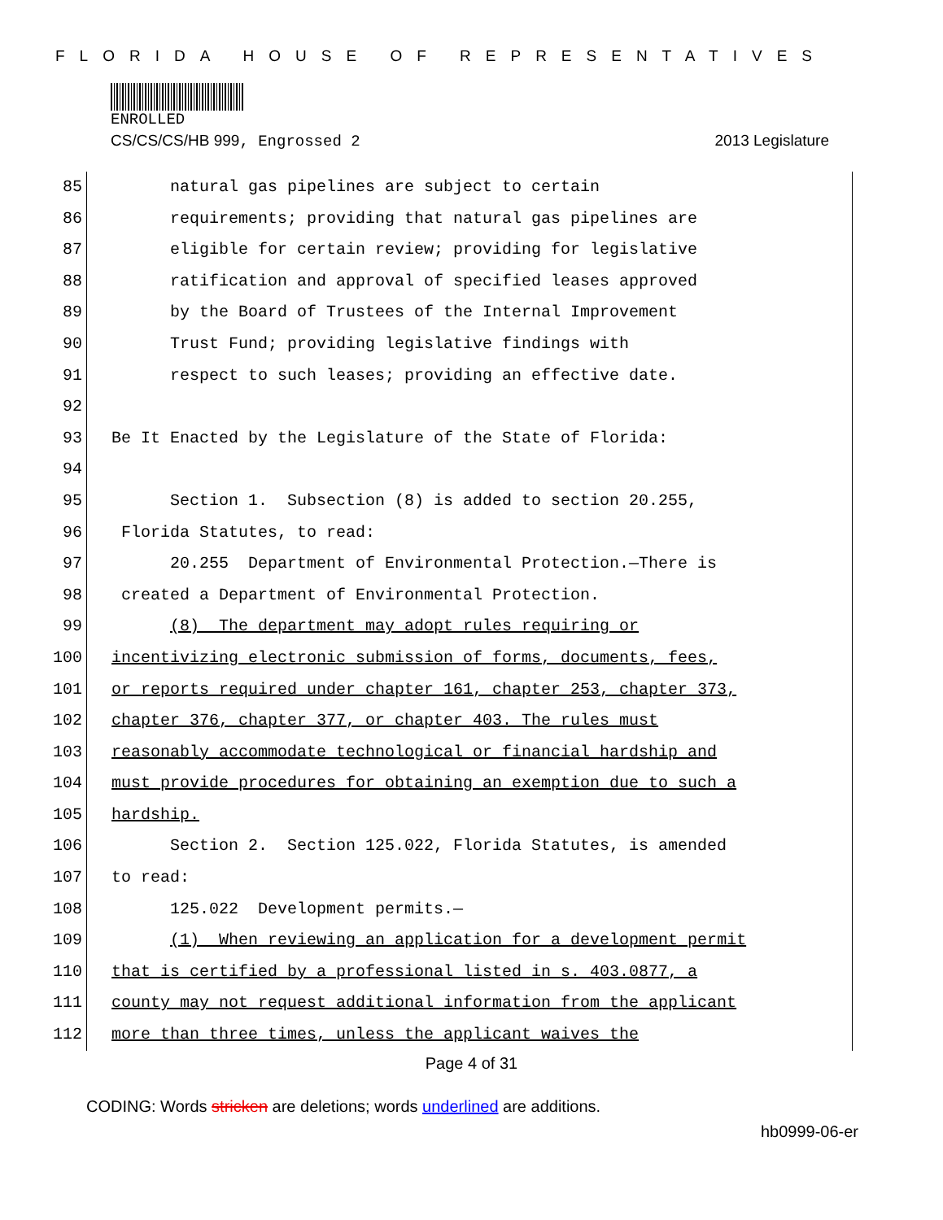FLORIDA HOUSE OF REPRESENTATIVES
ENROLLED
CS/CS/CS/HB 999, Engrossed 2 2013 Legislature
85
natural gas pipelines are subject to certain
86
requirements; providing that natural gas pipelines are
87
eligible for certain review; providing for legislative
88
ratification and approval of specified leases approved
89
by the Board of Trustees of the Internal Improvement
90
Trust Fund; providing legislative findings with
91
respect to such leases; providing an effective date.
92
93
Be It Enacted by the Legislature of the State of Florida:
94
95
Section 1. Subsection (8) is added to section 20.255,
96
Florida Statutes, to read:
97
20.255 Department of Environmental Protection.—There is
98
created a Department of Environmental Protection.
99
(8) The department may adopt rules requiring or
100
incentivizing electronic submission of forms, documents, fees,
101
or reports required under chapter 161, chapter 253, chapter 373,
102
chapter 376, chapter 377, or chapter 403. The rules must
103
reasonably accommodate technological or financial hardship and
104
must provide procedures for obtaining an exemption due to such a
105
hardship.
106
Section 2. Section 125.022, Florida Statutes, is amended
107
to read:
108
125.022 Development permits.—
109
(1) When reviewing an application for a development permit
110
that is certified by a professional listed in s. 403.0877, a
111
county may not request additional information from the applicant
112
more than three times, unless the applicant waives the
Page 4 of 31
CODING: Words stricken are deletions; words underlined are additions.
hb0999-06-er